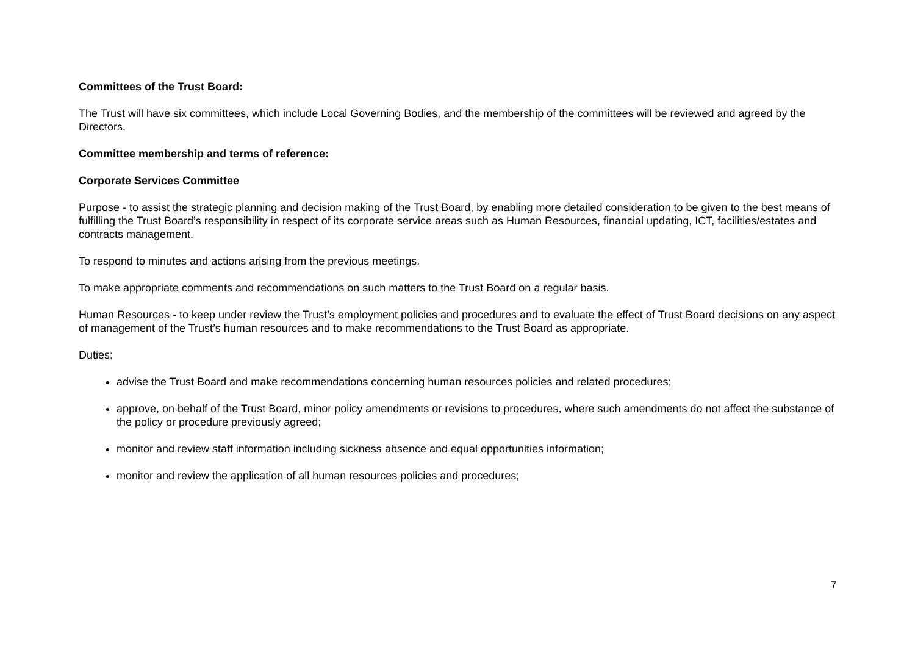Committees of the Trust Board:
The Trust will have six committees, which include Local Governing Bodies, and the membership of the committees will be reviewed and agreed by the Directors.
Committee membership and terms of reference:
Corporate Services Committee
Purpose - to assist the strategic planning and decision making of the Trust Board, by enabling more detailed consideration to be given to the best means of fulfilling the Trust Board’s responsibility in respect of its corporate service areas such as Human Resources, financial updating, ICT, facilities/estates and contracts management.
To respond to minutes and actions arising from the previous meetings.
To make appropriate comments and recommendations on such matters to the Trust Board on a regular basis.
Human Resources - to keep under review the Trust’s employment policies and procedures and to evaluate the effect of Trust Board decisions on any aspect of management of the Trust’s human resources and to make recommendations to the Trust Board as appropriate.
Duties:
advise the Trust Board and make recommendations concerning human resources policies and related procedures;
approve, on behalf of the Trust Board, minor policy amendments or revisions to procedures, where such amendments do not affect the substance of the policy or procedure previously agreed;
monitor and review staff information including sickness absence and equal opportunities information;
monitor and review the application of all human resources policies and procedures;
7